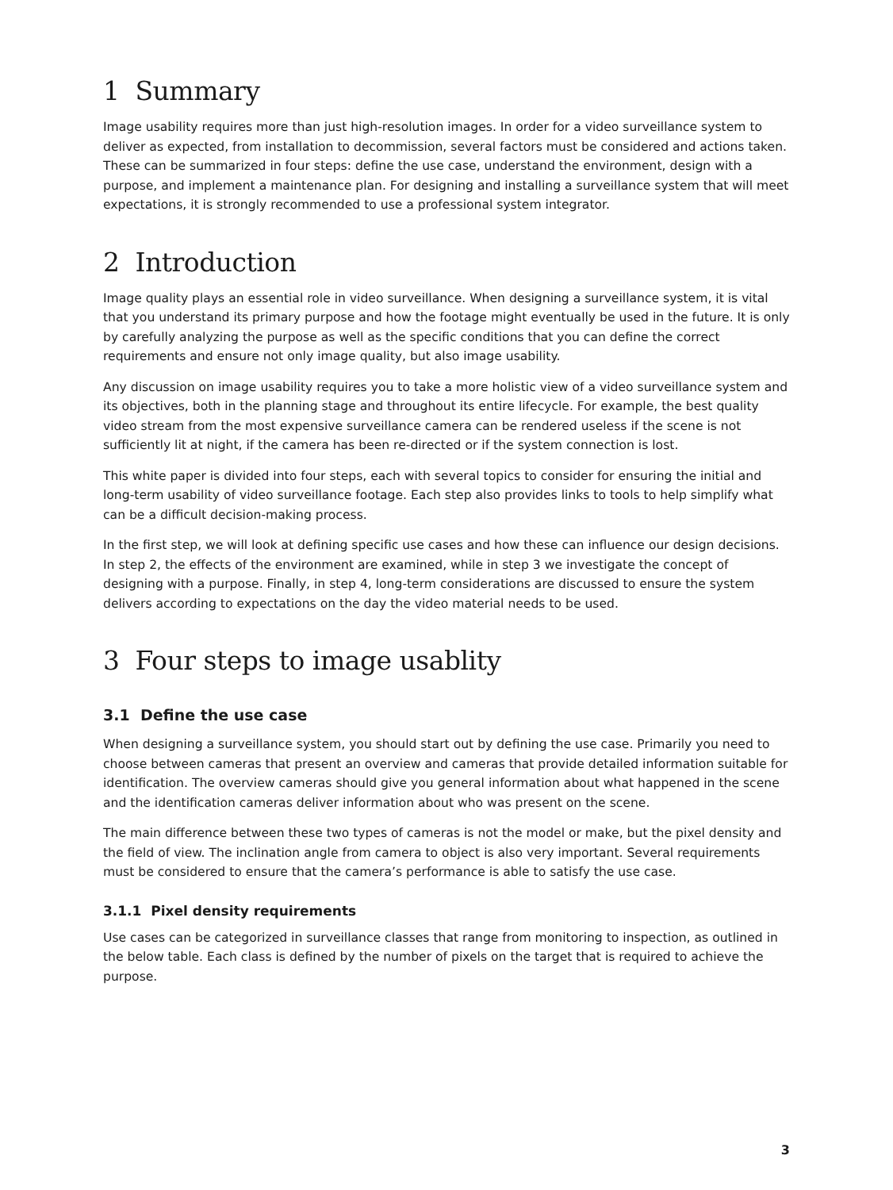1 Summary
Image usability requires more than just high-resolution images. In order for a video surveillance system to deliver as expected, from installation to decommission, several factors must be considered and actions taken. These can be summarized in four steps: define the use case, understand the environment, design with a purpose, and implement a maintenance plan. For designing and installing a surveillance system that will meet expectations, it is strongly recommended to use a professional system integrator.
2 Introduction
Image quality plays an essential role in video surveillance. When designing a surveillance system, it is vital that you understand its primary purpose and how the footage might eventually be used in the future. It is only by carefully analyzing the purpose as well as the specific conditions that you can define the correct requirements and ensure not only image quality, but also image usability.
Any discussion on image usability requires you to take a more holistic view of a video surveillance system and its objectives, both in the planning stage and throughout its entire lifecycle. For example, the best quality video stream from the most expensive surveillance camera can be rendered useless if the scene is not sufficiently lit at night, if the camera has been re-directed or if the system connection is lost.
This white paper is divided into four steps, each with several topics to consider for ensuring the initial and long-term usability of video surveillance footage. Each step also provides links to tools to help simplify what can be a difficult decision-making process.
In the first step, we will look at defining specific use cases and how these can influence our design decisions. In step 2, the effects of the environment are examined, while in step 3 we investigate the concept of designing with a purpose. Finally, in step 4, long-term considerations are discussed to ensure the system delivers according to expectations on the day the video material needs to be used.
3 Four steps to image usablity
3.1 Define the use case
When designing a surveillance system, you should start out by defining the use case. Primarily you need to choose between cameras that present an overview and cameras that provide detailed information suitable for identification. The overview cameras should give you general information about what happened in the scene and the identification cameras deliver information about who was present on the scene.
The main difference between these two types of cameras is not the model or make, but the pixel density and the field of view. The inclination angle from camera to object is also very important. Several requirements must be considered to ensure that the camera’s performance is able to satisfy the use case.
3.1.1 Pixel density requirements
Use cases can be categorized in surveillance classes that range from monitoring to inspection, as outlined in the below table. Each class is defined by the number of pixels on the target that is required to achieve the purpose.
3